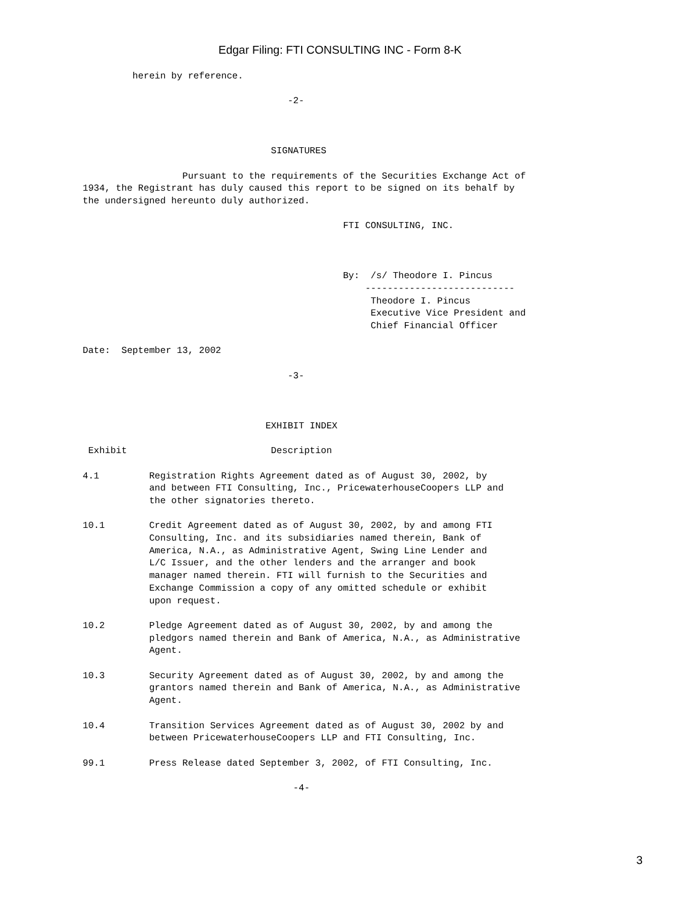Edgar Filing: FTI CONSULTING INC - Form 8-K
         herein by reference.

                                     -2-



                                  SIGNATURES

                  Pursuant to the requirements of the Securities Exchange Act of
1934, the Registrant has duly caused this report to be signed on its behalf by
the undersigned hereunto duly authorized.

                                               FTI CONSULTING, INC.



                                               By:  /s/ Theodore I. Pincus
                                                   ---------------------------
                                                    Theodore I. Pincus
                                                    Executive Vice President and
                                                    Chief Financial Officer

Date:  September 13, 2002

                                     -3-



                                 EXHIBIT INDEX

 Exhibit                          Description

4.1         Registration Rights Agreement dated as of August 30, 2002, by
            and between FTI Consulting, Inc., PricewaterhouseCoopers LLP and
            the other signatories thereto.

10.1        Credit Agreement dated as of August 30, 2002, by and among FTI
            Consulting, Inc. and its subsidiaries named therein, Bank of
            America, N.A., as Administrative Agent, Swing Line Lender and
            L/C Issuer, and the other lenders and the arranger and book
            manager named therein. FTI will furnish to the Securities and
            Exchange Commission a copy of any omitted schedule or exhibit
            upon request.

10.2        Pledge Agreement dated as of August 30, 2002, by and among the
            pledgors named therein and Bank of America, N.A., as Administrative
            Agent.

10.3        Security Agreement dated as of August 30, 2002, by and among the
            grantors named therein and Bank of America, N.A., as Administrative
            Agent.

10.4        Transition Services Agreement dated as of August 30, 2002 by and
            between PricewaterhouseCoopers LLP and FTI Consulting, Inc.

99.1        Press Release dated September 3, 2002, of FTI Consulting, Inc.

                                      -4-
3